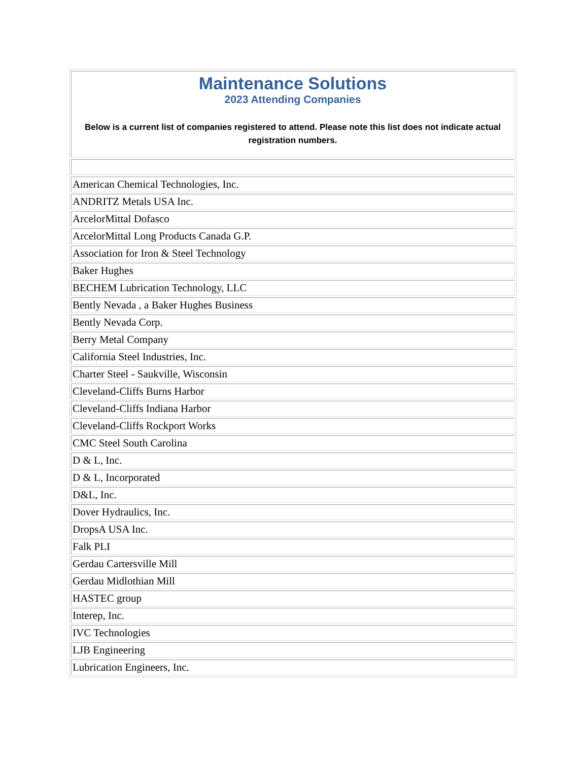| Maintenance Solutions 2023 Attending Companies Below is a current list of companies registered to attend. Please note this list does not indicate actual registration numbers. |
| American Chemical Technologies, Inc. |
| ANDRITZ Metals USA Inc. |
| ArcelorMittal Dofasco |
| ArcelorMittal Long Products Canada G.P. |
| Association for Iron & Steel Technology |
| Baker Hughes |
| BECHEM Lubrication Technology, LLC |
| Bently Nevada , a Baker Hughes Business |
| Bently Nevada Corp. |
| Berry Metal Company |
| California Steel Industries, Inc. |
| Charter Steel - Saukville, Wisconsin |
| Cleveland-Cliffs Burns Harbor |
| Cleveland-Cliffs Indiana Harbor |
| Cleveland-Cliffs Rockport Works |
| CMC Steel South Carolina |
| D & L, Inc. |
| D & L, Incorporated |
| D&L, Inc. |
| Dover Hydraulics, Inc. |
| DropsA USA Inc. |
| Falk PLI |
| Gerdau Cartersville Mill |
| Gerdau Midlothian Mill |
| HASTEC group |
| Interep, Inc. |
| IVC Technologies |
| LJB Engineering |
| Lubrication Engineers, Inc. |